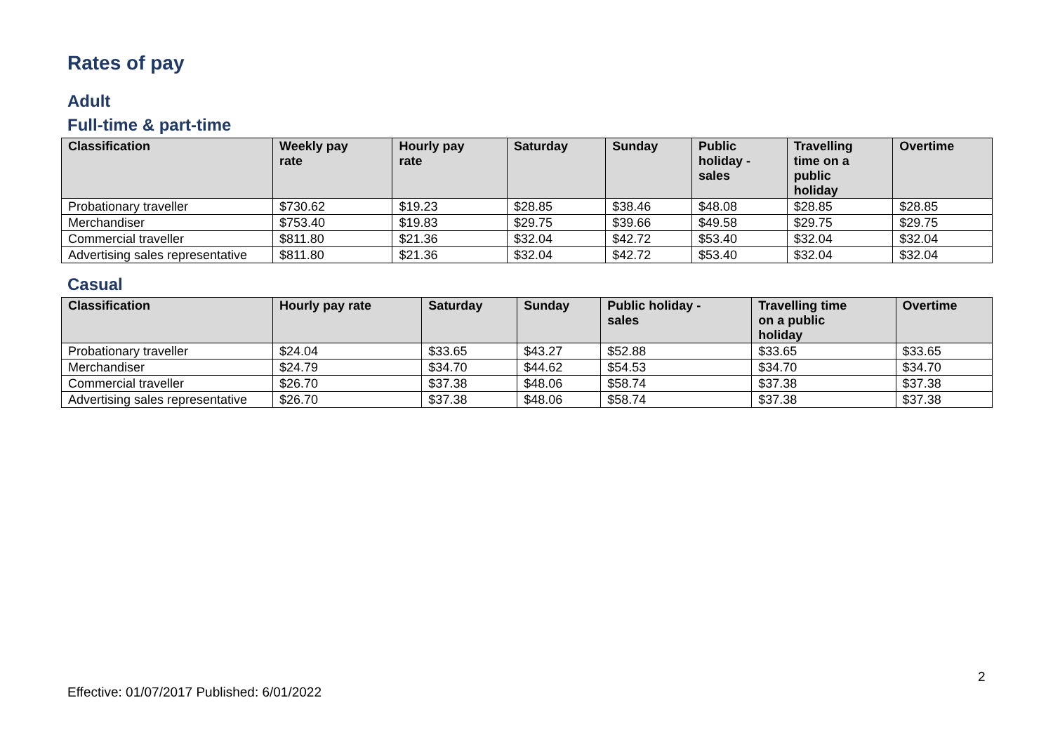Rates of pay
Adult
Full-time & part-time
| Classification | Weekly pay rate | Hourly pay rate | Saturday | Sunday | Public holiday - sales | Travelling time on a public holiday | Overtime |
| --- | --- | --- | --- | --- | --- | --- | --- |
| Probationary traveller | $730.62 | $19.23 | $28.85 | $38.46 | $48.08 | $28.85 | $28.85 |
| Merchandiser | $753.40 | $19.83 | $29.75 | $39.66 | $49.58 | $29.75 | $29.75 |
| Commercial traveller | $811.80 | $21.36 | $32.04 | $42.72 | $53.40 | $32.04 | $32.04 |
| Advertising sales representative | $811.80 | $21.36 | $32.04 | $42.72 | $53.40 | $32.04 | $32.04 |
Casual
| Classification | Hourly pay rate | Saturday | Sunday | Public holiday - sales | Travelling time on a public holiday | Overtime |
| --- | --- | --- | --- | --- | --- | --- |
| Probationary traveller | $24.04 | $33.65 | $43.27 | $52.88 | $33.65 | $33.65 |
| Merchandiser | $24.79 | $34.70 | $44.62 | $54.53 | $34.70 | $34.70 |
| Commercial traveller | $26.70 | $37.38 | $48.06 | $58.74 | $37.38 | $37.38 |
| Advertising sales representative | $26.70 | $37.38 | $48.06 | $58.74 | $37.38 | $37.38 |
2
Effective: 01/07/2017 Published: 6/01/2022